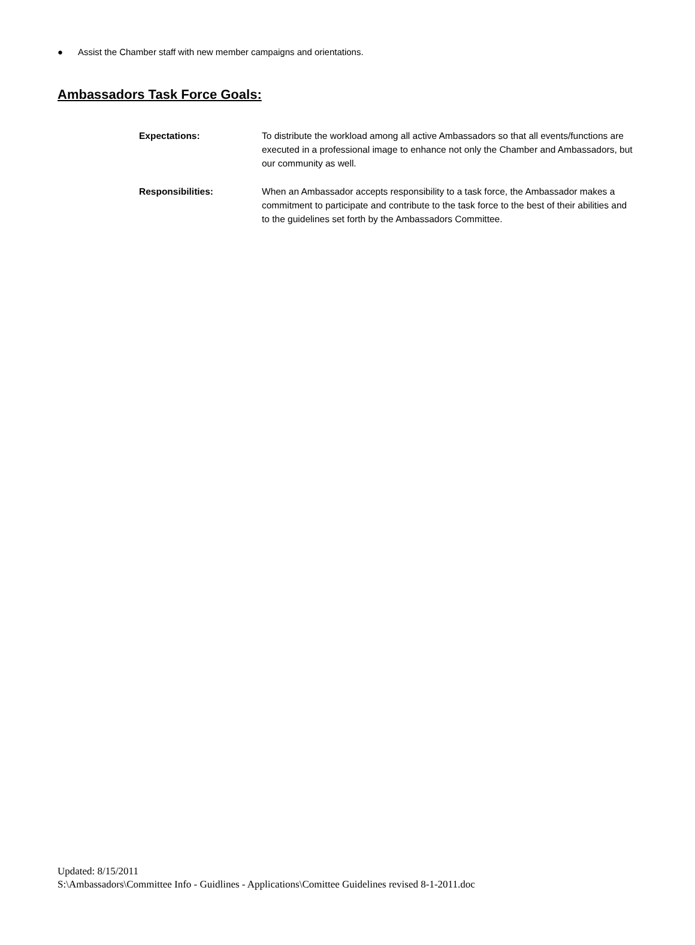● Assist the Chamber staff with new member campaigns and orientations.
Ambassadors Task Force Goals:
Expectations: To distribute the workload among all active Ambassadors so that all events/functions are executed in a professional image to enhance not only the Chamber and Ambassadors, but our community as well.
Responsibilities: When an Ambassador accepts responsibility to a task force, the Ambassador makes a commitment to participate and contribute to the task force to the best of their abilities and to the guidelines set forth by the Ambassadors Committee.
Updated: 8/15/2011
S:\Ambassadors\Committee Info - Guidlines - Applications\Comittee Guidelines revised 8-1-2011.doc